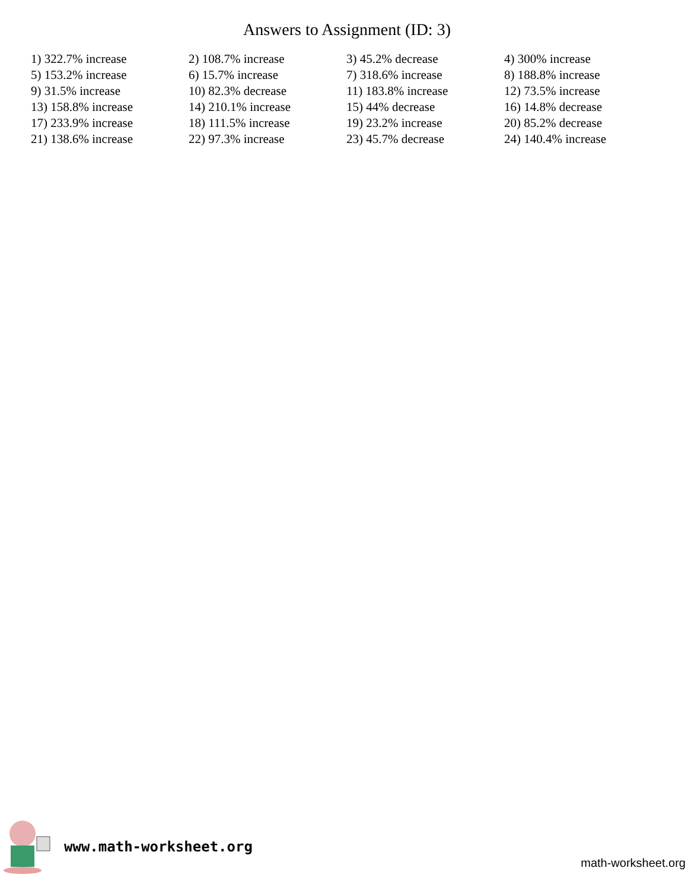Answers to Assignment (ID: 3)
| 1) 322.7% increase | 2) 108.7% increase | 3) 45.2% decrease | 4) 300% increase |
| 5) 153.2% increase | 6) 15.7% increase | 7) 318.6% increase | 8) 188.8% increase |
| 9) 31.5% increase | 10) 82.3% decrease | 11) 183.8% increase | 12) 73.5% increase |
| 13) 158.8% increase | 14) 210.1% increase | 15) 44% decrease | 16) 14.8% decrease |
| 17) 233.9% increase | 18) 111.5% increase | 19) 23.2% increase | 20) 85.2% decrease |
| 21) 138.6% increase | 22) 97.3% increase | 23) 45.7% decrease | 24) 140.4% increase |
www.math-worksheet.org
math-worksheet.org